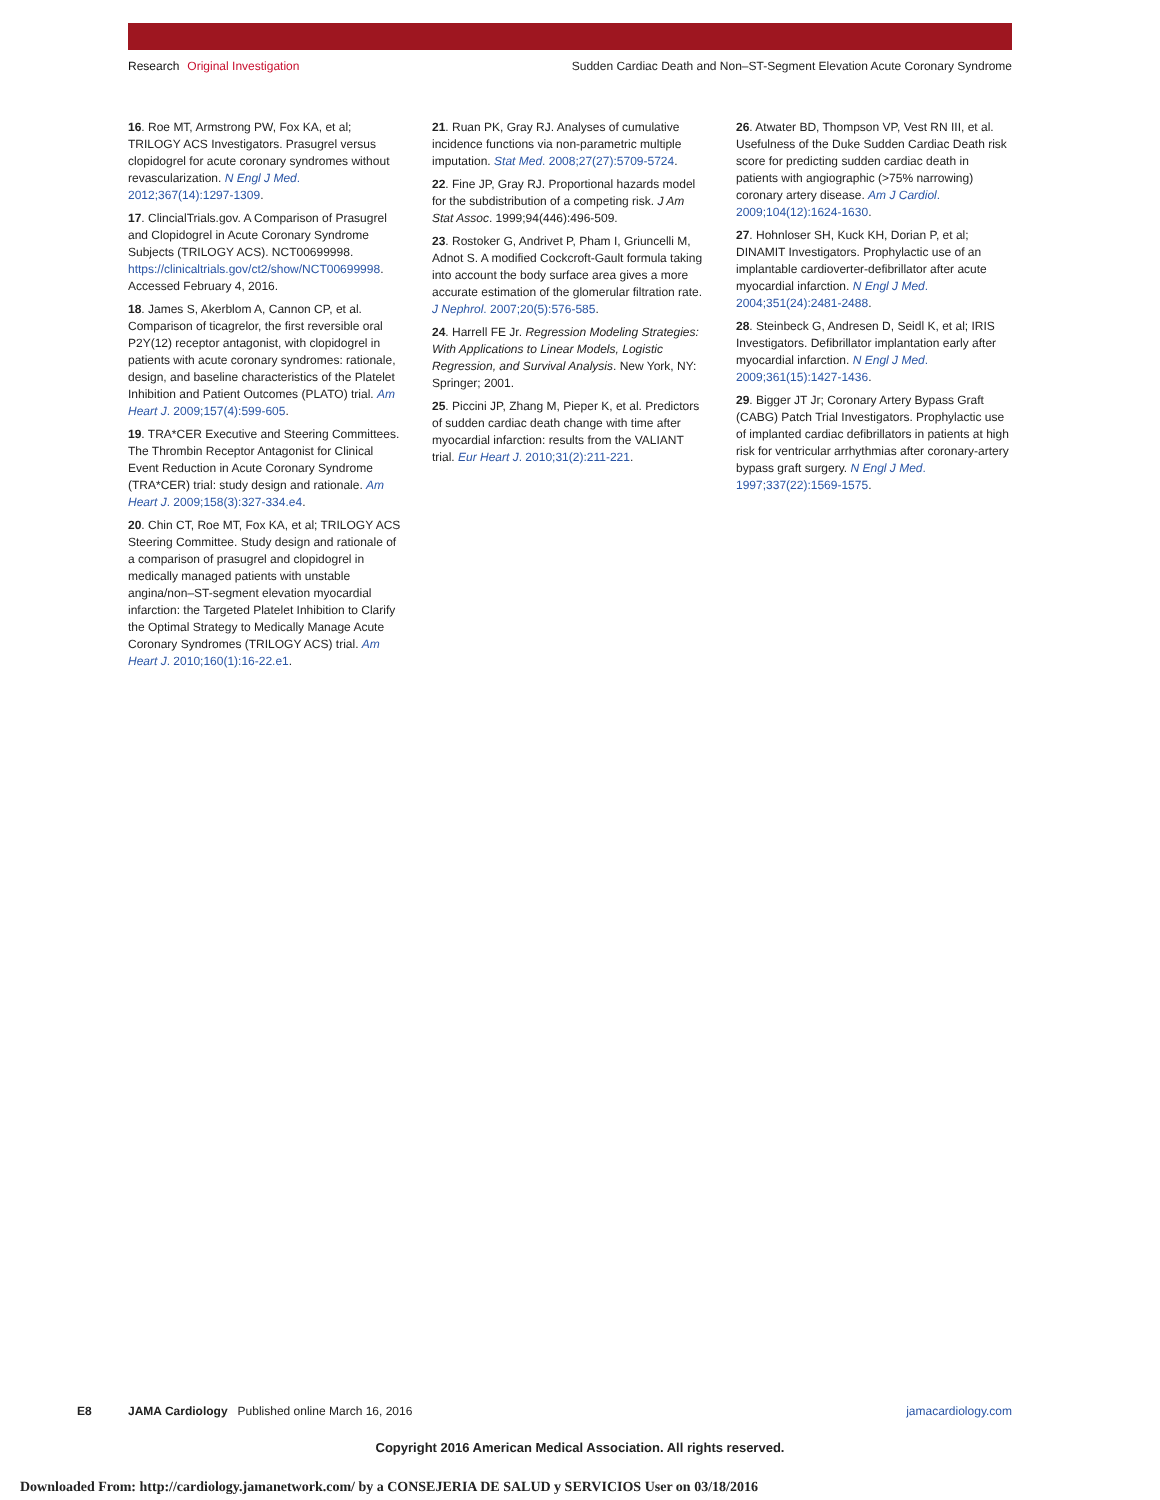Research Original Investigation Sudden Cardiac Death and Non–ST-Segment Elevation Acute Coronary Syndrome
16. Roe MT, Armstrong PW, Fox KA, et al; TRILOGY ACS Investigators. Prasugrel versus clopidogrel for acute coronary syndromes without revascularization. N Engl J Med. 2012;367(14):1297-1309.
17. ClincialTrials.gov. A Comparison of Prasugrel and Clopidogrel in Acute Coronary Syndrome Subjects (TRILOGY ACS). NCT00699998. https://clinicaltrials.gov/ct2/show/NCT00699998. Accessed February 4, 2016.
18. James S, Akerblom A, Cannon CP, et al. Comparison of ticagrelor, the first reversible oral P2Y(12) receptor antagonist, with clopidogrel in patients with acute coronary syndromes: rationale, design, and baseline characteristics of the Platelet Inhibition and Patient Outcomes (PLATO) trial. Am Heart J. 2009;157(4):599-605.
19. TRA*CER Executive and Steering Committees. The Thrombin Receptor Antagonist for Clinical Event Reduction in Acute Coronary Syndrome (TRA*CER) trial: study design and rationale. Am Heart J. 2009;158(3):327-334.e4.
20. Chin CT, Roe MT, Fox KA, et al; TRILOGY ACS Steering Committee. Study design and rationale of a comparison of prasugrel and clopidogrel in medically managed patients with unstable angina/non–ST-segment elevation myocardial infarction: the Targeted Platelet Inhibition to Clarify the Optimal Strategy to Medically Manage Acute Coronary Syndromes (TRILOGY ACS) trial. Am Heart J. 2010;160(1):16-22.e1.
21. Ruan PK, Gray RJ. Analyses of cumulative incidence functions via non-parametric multiple imputation. Stat Med. 2008;27(27):5709-5724.
22. Fine JP, Gray RJ. Proportional hazards model for the subdistribution of a competing risk. J Am Stat Assoc. 1999;94(446):496-509.
23. Rostoker G, Andrivet P, Pham I, Griuncelli M, Adnot S. A modified Cockcroft-Gault formula taking into account the body surface area gives a more accurate estimation of the glomerular filtration rate. J Nephrol. 2007;20(5):576-585.
24. Harrell FE Jr. Regression Modeling Strategies: With Applications to Linear Models, Logistic Regression, and Survival Analysis. New York, NY: Springer; 2001.
25. Piccini JP, Zhang M, Pieper K, et al. Predictors of sudden cardiac death change with time after myocardial infarction: results from the VALIANT trial. Eur Heart J. 2010;31(2):211-221.
26. Atwater BD, Thompson VP, Vest RN III, et al. Usefulness of the Duke Sudden Cardiac Death risk score for predicting sudden cardiac death in patients with angiographic (>75% narrowing) coronary artery disease. Am J Cardiol. 2009;104(12):1624-1630.
27. Hohnloser SH, Kuck KH, Dorian P, et al; DINAMIT Investigators. Prophylactic use of an implantable cardioverter-defibrillator after acute myocardial infarction. N Engl J Med. 2004;351(24):2481-2488.
28. Steinbeck G, Andresen D, Seidl K, et al; IRIS Investigators. Defibrillator implantation early after myocardial infarction. N Engl J Med. 2009;361(15):1427-1436.
29. Bigger JT Jr; Coronary Artery Bypass Graft (CABG) Patch Trial Investigators. Prophylactic use of implanted cardiac defibrillators in patients at high risk for ventricular arrhythmias after coronary-artery bypass graft surgery. N Engl J Med. 1997;337(22):1569-1575.
E8 JAMA Cardiology Published online March 16, 2016 jamacardiology.com
Copyright 2016 American Medical Association. All rights reserved.
Downloaded From: http://cardiology.jamanetwork.com/ by a CONSEJERIA DE SALUD y SERVICIOS User on 03/18/2016